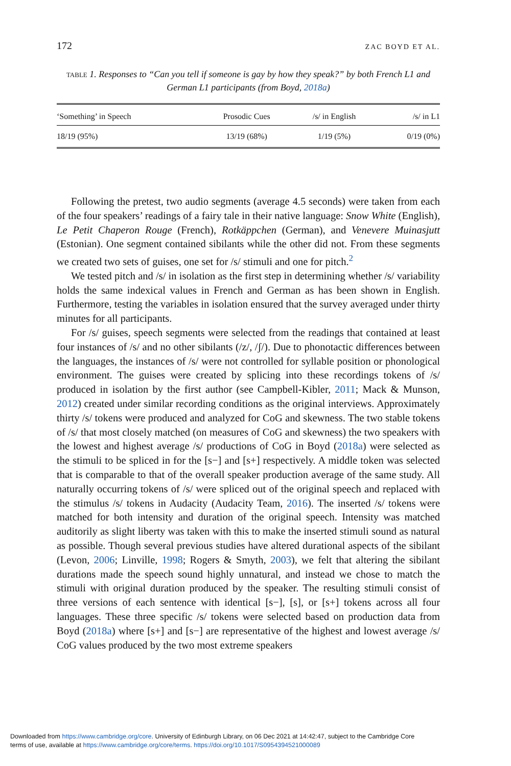172 ZAC BOYD ET AL.
TABLE 1. Responses to “Can you tell if someone is gay by how they speak?” by both French L1 and German L1 participants (from Boyd, 2018a)
| ‘Something’ in Speech | Prosodic Cues | /s/ in English | /s/ in L1 |
| --- | --- | --- | --- |
| 18/19 (95%) | 13/19 (68%) | 1/19 (5%) | 0/19 (0%) |
Following the pretest, two audio segments (average 4.5 seconds) were taken from each of the four speakers’ readings of a fairy tale in their native language: Snow White (English), Le Petit Chaperon Rouge (French), Rotkäppchen (German), and Venevere Muinasjutt (Estonian). One segment contained sibilants while the other did not. From these segments we created two sets of guises, one set for /s/ stimuli and one for pitch.<sup>2</sup>
We tested pitch and /s/ in isolation as the first step in determining whether /s/ variability holds the same indexical values in French and German as has been shown in English. Furthermore, testing the variables in isolation ensured that the survey averaged under thirty minutes for all participants.
For /s/ guises, speech segments were selected from the readings that contained at least four instances of /s/ and no other sibilants (/z/, /ʃ/). Due to phonotactic differences between the languages, the instances of /s/ were not controlled for syllable position or phonological environment. The guises were created by splicing into these recordings tokens of /s/ produced in isolation by the first author (see Campbell-Kibler, 2011; Mack & Munson, 2012) created under similar recording conditions as the original interviews. Approximately thirty /s/ tokens were produced and analyzed for CoG and skewness. The two stable tokens of /s/ that most closely matched (on measures of CoG and skewness) the two speakers with the lowest and highest average /s/ productions of CoG in Boyd (2018a) were selected as the stimuli to be spliced in for the [s−] and [s+] respectively. A middle token was selected that is comparable to that of the overall speaker production average of the same study. All naturally occurring tokens of /s/ were spliced out of the original speech and replaced with the stimulus /s/ tokens in Audacity (Audacity Team, 2016). The inserted /s/ tokens were matched for both intensity and duration of the original speech. Intensity was matched auditorily as slight liberty was taken with this to make the inserted stimuli sound as natural as possible. Though several previous studies have altered durational aspects of the sibilant (Levon, 2006; Linville, 1998; Rogers & Smyth, 2003), we felt that altering the sibilant durations made the speech sound highly unnatural, and instead we chose to match the stimuli with original duration produced by the speaker. The resulting stimuli consist of three versions of each sentence with identical [s−], [s], or [s+] tokens across all four languages. These three specific /s/ tokens were selected based on production data from Boyd (2018a) where [s+] and [s−] are representative of the highest and lowest average /s/ CoG values produced by the two most extreme speakers
Downloaded from https://www.cambridge.org/core. University of Edinburgh Library, on 06 Dec 2021 at 14:42:47, subject to the Cambridge Core
terms of use, available at https://www.cambridge.org/core/terms. https://doi.org/10.1017/S0954394521000089